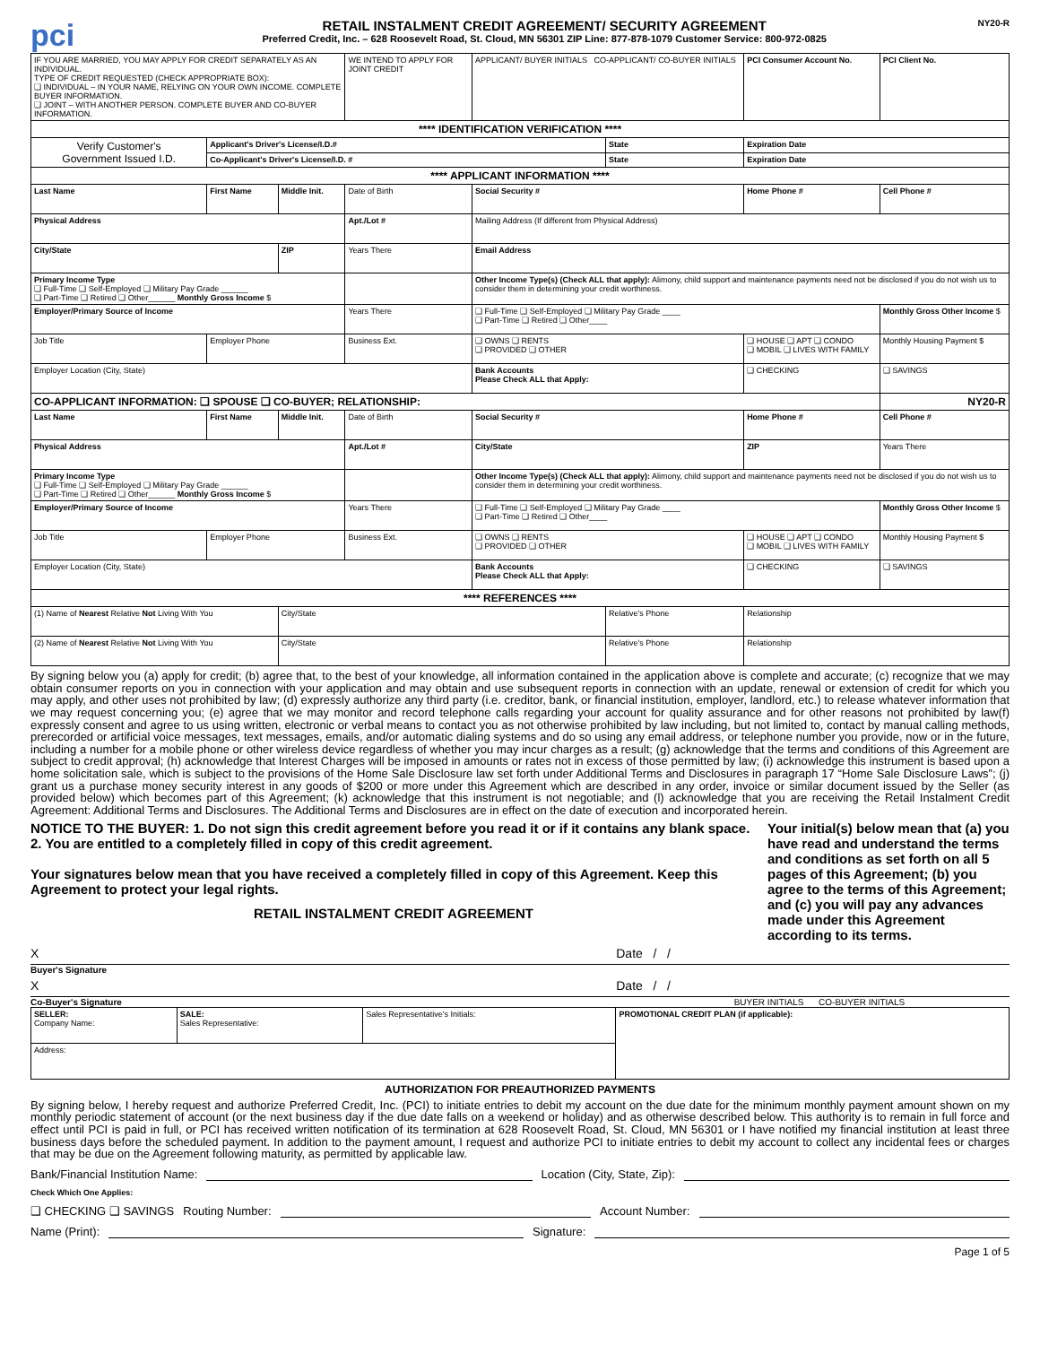pci
RETAIL INSTALMENT CREDIT AGREEMENT/ SECURITY AGREEMENT
Preferred Credit, Inc. – 628 Roosevelt Road, St. Cloud, MN 56301 ZIP Line: 877-878-1079 Customer Service: 800-972-0825
NY20-R
| IF YOU ARE MARRIED, YOU MAY APPLY FOR CREDIT SEPARATELY AS AN INDIVIDUAL. TYPE OF CREDIT REQUESTED (CHECK APPROPRIATE BOX): ❑ INDIVIDUAL – IN YOUR NAME, RELYING ON YOUR OWN INCOME. COMPLETE BUYER INFORMATION. ❑ JOINT – WITH ANOTHER PERSON. COMPLETE BUYER AND CO-BUYER INFORMATION. | | | WE INTEND TO APPLY FOR JOINT CREDIT | APPLICANT/ BUYER INITIALS CO-APPLICANT/ CO-BUYER INITIALS | | PCI Consumer Account No. | | PCI Client No. |
| **** IDENTIFICATION VERIFICATION **** | | | | | | | | |
| Verify Customer's Government Issued I.D. | Applicant's Driver's License/I.D.# | | | | State | | Expiration Date | |
| | Co-Applicant's Driver's License/I.D. # | | | | State | | Expiration Date | |
| **** APPLICANT INFORMATION **** | | | | | | | | |
| Last Name | First Name | Middle Init. | Date of Birth | Social Security # | | Home Phone # | | Cell Phone # |
| Physical Address | | | Apt./Lot # | Mailing Address (If different from Physical Address) | | | | |
| City/State | | ZIP | Years There | Email Address | | | | |
| Primary Income Type ❑ Full-Time ❑ Self-Employed ❑ Military Pay Grade ______ ❑ Part-Time ❑ Retired ❑ Other______ Monthly Gross Income $ | | | | Other Income Type(s) (Check ALL that apply): Alimony, child support and maintenance payments need not be disclosed if you do not wish us to consider them in determining your credit worthiness. | | | | |
| Employer/Primary Source of Income | | | Years There | ❑ Full-Time ❑ Self-Employed ❑ Military Pay Grade ____ ❑ Part-Time ❑ Retired ❑ Other____ | | | | Monthly Gross Other Income $ |
| Job Title | Employer Phone | | Business Ext. | ❑ OWNS ❑ RENTS ❑ PROVIDED ❑ OTHER | | ❑ HOUSE ❑ APT ❑ CONDO ❑ MOBIL ❑ LIVES WITH FAMILY | | Monthly Housing Payment $ |
| Employer Location (City, State) | | | | Bank Accounts Please Check ALL that Apply: | | ❑ CHECKING | | ❑ SAVINGS |
| CO-APPLICANT INFORMATION: ❑ SPOUSE ❑ CO-BUYER; RELATIONSHIP: | | | | | | | | NY20-R |
| Last Name | First Name | Middle Init. | Date of Birth | Social Security # | | Home Phone # | | Cell Phone # |
| Physical Address | | | Apt./Lot # | City/State | | | ZIP | Years There |
| Primary Income Type ❑ Full-Time ❑ Self-Employed ❑ Military Pay Grade ______ ❑ Part-Time ❑ Retired ❑ Other______ Monthly Gross Income $ | | | | Other Income Type(s) (Check ALL that apply): Alimony, child support and maintenance payments need not be disclosed if you do not wish us to consider them in determining your credit worthiness. | | | | |
| Employer/Primary Source of Income | | | Years There | ❑ Full-Time ❑ Self-Employed ❑ Military Pay Grade ____ ❑ Part-Time ❑ Retired ❑ Other____ | | | | Monthly Gross Other Income $ |
| Job Title | Employer Phone | | Business Ext. | ❑ OWNS ❑ RENTS ❑ PROVIDED ❑ OTHER | | ❑ HOUSE ❑ APT ❑ CONDO ❑ MOBIL ❑ LIVES WITH FAMILY | | Monthly Housing Payment $ |
| Employer Location (City, State) | | | | Bank Accounts Please Check ALL that Apply: | | ❑ CHECKING | | ❑ SAVINGS |
| **** REFERENCES **** | | | | | | | | |
| (1) Name of Nearest Relative Not Living With You | | City/State | | | Relative's Phone | | Relationship | |
| (2) Name of Nearest Relative Not Living With You | | City/State | | | Relative's Phone | | Relationship | |
By signing below you (a) apply for credit; (b) agree that, to the best of your knowledge, all information contained in the application above is complete and accurate; (c) recognize that we may obtain consumer reports on you in connection with your application and may obtain and use subsequent reports in connection with an update, renewal or extension of credit for which you may apply, and other uses not prohibited by law; (d) expressly authorize any third party (i.e. creditor, bank, or financial institution, employer, landlord, etc.) to release whatever information that we may request concerning you; (e) agree that we may monitor and record telephone calls regarding your account for quality assurance and for other reasons not prohibited by law(f) expressly consent and agree to us using written, electronic or verbal means to contact you as not otherwise prohibited by law including, but not limited to, contact by manual calling methods, prerecorded or artificial voice messages, text messages, emails, and/or automatic dialing systems and do so using any email address, or telephone number you provide, now or in the future, including a number for a mobile phone or other wireless device regardless of whether you may incur charges as a result; (g) acknowledge that the terms and conditions of this Agreement are subject to credit approval; (h) acknowledge that Interest Charges will be imposed in amounts or rates not in excess of those permitted by law; (i) acknowledge this instrument is based upon a home solicitation sale, which is subject to the provisions of the Home Sale Disclosure law set forth under Additional Terms and Disclosures in paragraph 17 “Home Sale Disclosure Laws”; (j) grant us a purchase money security interest in any goods of $200 or more under this Agreement which are described in any order, invoice or similar document issued by the Seller (as provided below) which becomes part of this Agreement; (k) acknowledge that this instrument is not negotiable; and (l) acknowledge that you are receiving the Retail Instalment Credit Agreement: Additional Terms and Disclosures. The Additional Terms and Disclosures are in effect on the date of execution and incorporated herein.
NOTICE TO THE BUYER: 1. Do not sign this credit agreement before you read it or if it contains any blank space. 2. You are entitled to a completely filled in copy of this credit agreement.
Your signatures below mean that you have received a completely filled in copy of this Agreement. Keep this Agreement to protect your legal rights.
RETAIL INSTALMENT CREDIT AGREEMENT
Your initial(s) below mean that (a) you have read and understand the terms and conditions as set forth on all 5 pages of this Agreement; (b) you agree to the terms of this Agreement; and (c) you will pay any advances made under this Agreement according to its terms.
X Date / /
Buyer's Signature
X Date / /
Co-Buyer's Signature BUYER INITIALS CO-BUYER INITIALS
| SELLER: Company Name: | SALE: Sales Representative: | Sales Representative's Initials: | PROMOTIONAL CREDIT PLAN (if applicable): |
| Address: | | | |
AUTHORIZATION FOR PREAUTHORIZED PAYMENTS
By signing below, I hereby request and authorize Preferred Credit, Inc. (PCI) to initiate entries to debit my account on the due date for the minimum monthly payment amount shown on my monthly periodic statement of account (or the next business day if the due date falls on a weekend or holiday) and as otherwise described below. This authority is to remain in full force and effect until PCI is paid in full, or PCI has received written notification of its termination at 628 Roosevelt Road, St. Cloud, MN 56301 or I have notified my financial institution at least three business days before the scheduled payment. In addition to the payment amount, I request and authorize PCI to initiate entries to debit my account to collect any incidental fees or charges that may be due on the Agreement following maturity, as permitted by applicable law.
Bank/Financial Institution Name: Location (City, State, Zip):
Check Which One Applies:
❑ CHECKING ❑ SAVINGS Routing Number: Account Number:
Name (Print): Signature:
Page 1 of 5